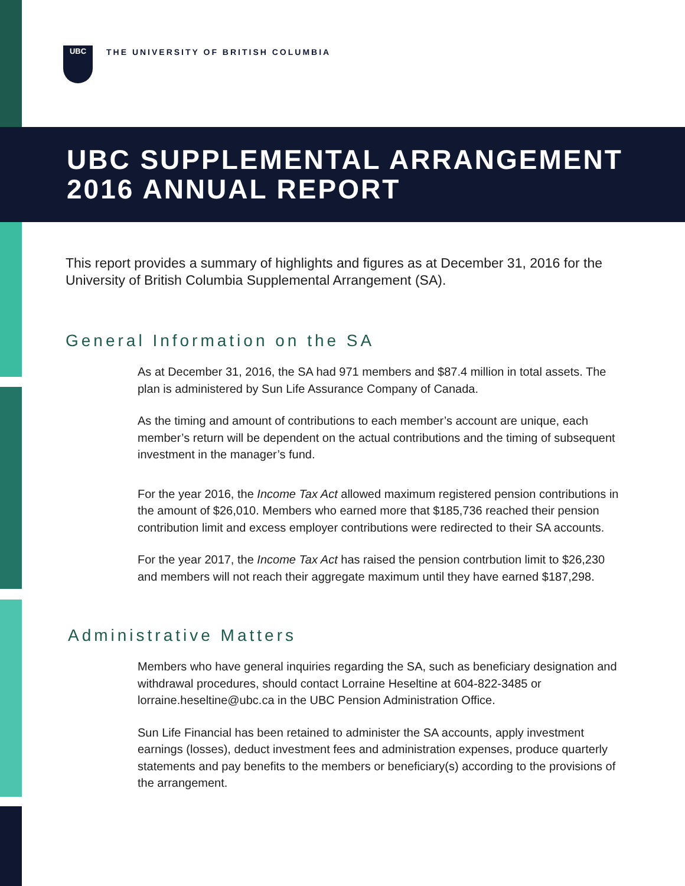UBC
THE UNIVERSITY OF BRITISH COLUMBIA
UBC SUPPLEMENTAL ARRANGEMENT
2016 ANNUAL REPORT
This report provides a summary of highlights and figures as at December 31, 2016 for the University of British Columbia Supplemental Arrangement (SA).
General Information on the SA
As at December 31, 2016, the SA had 971 members and $87.4 million in total assets. The plan is administered by Sun Life Assurance Company of Canada.
As the timing and amount of contributions to each member’s account are unique, each member’s return will be dependent on the actual contributions and the timing of subsequent investment in the manager’s fund.
For the year 2016, the Income Tax Act allowed maximum registered pension contributions in the amount of $26,010. Members who earned more that $185,736 reached their pension contribution limit and excess employer contributions were redirected to their SA accounts.
For the year 2017, the Income Tax Act has raised the pension contrbution limit to $26,230 and members will not reach their aggregate maximum until they have earned $187,298.
Administrative Matters
Members who have general inquiries regarding the SA, such as beneficiary designation and withdrawal procedures, should contact Lorraine Heseltine at 604-822-3485 or lorraine.heseltine@ubc.ca in the UBC Pension Administration Office.
Sun Life Financial has been retained to administer the SA accounts, apply investment earnings (losses), deduct investment fees and administration expenses, produce quarterly statements and pay benefits to the members or beneficiary(s) according to the provisions of the arrangement.